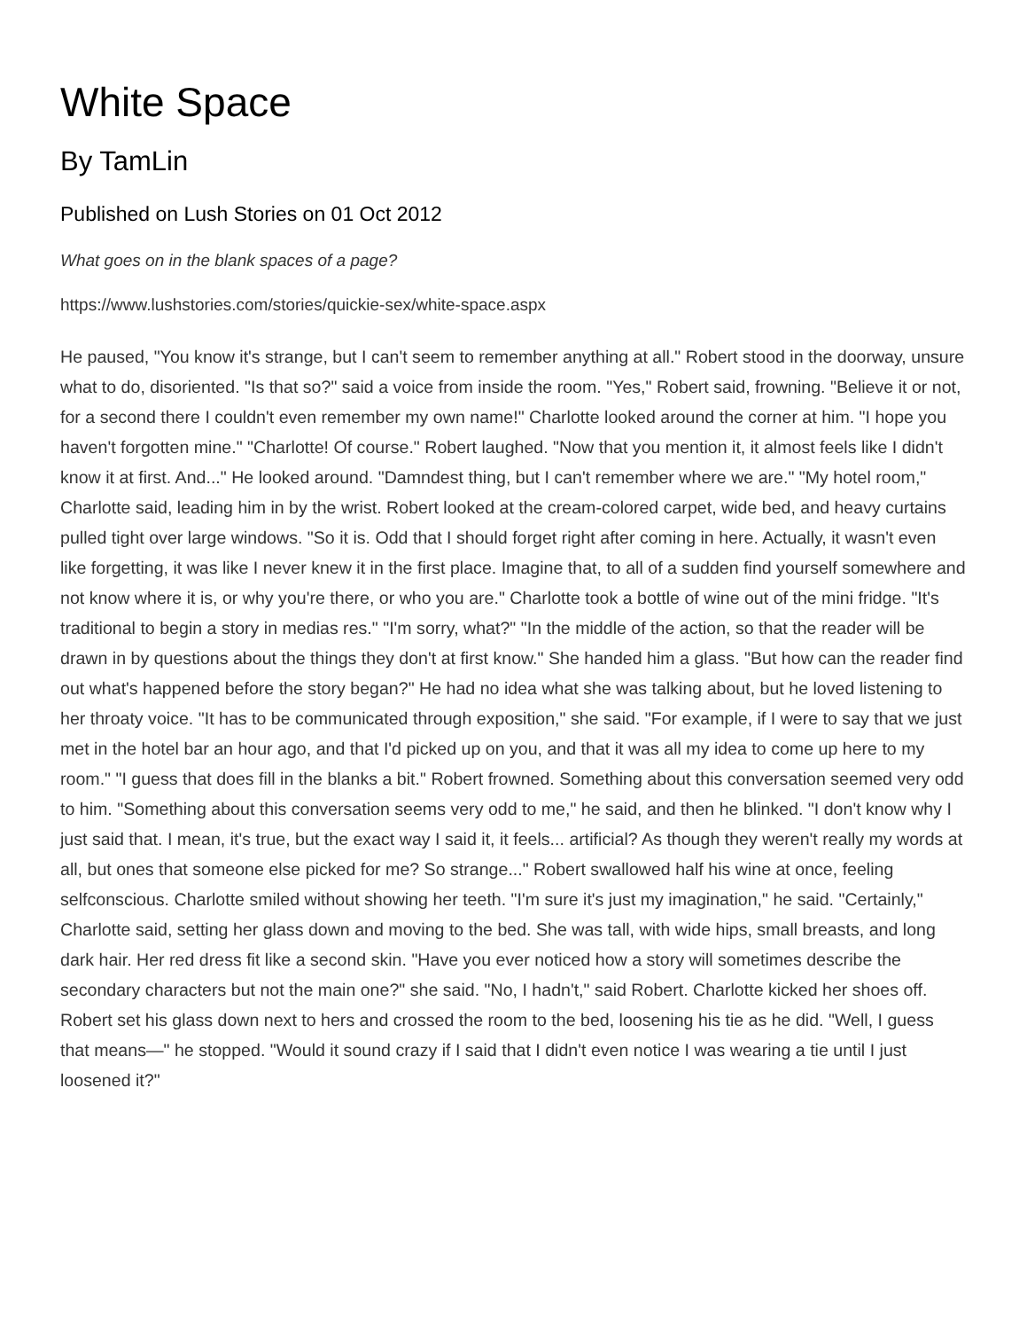White Space
By TamLin
Published on Lush Stories on 01 Oct 2012
What goes on in the blank spaces of a page?
https://www.lushstories.com/stories/quickie-sex/white-space.aspx
He paused, "You know it's strange, but I can't seem to remember anything at all." Robert stood in the doorway, unsure what to do, disoriented. "Is that so?" said a voice from inside the room. "Yes," Robert said, frowning. "Believe it or not, for a second there I couldn't even remember my own name!" Charlotte looked around the corner at him. "I hope you haven't forgotten mine." "Charlotte! Of course." Robert laughed. "Now that you mention it, it almost feels like I didn't know it at first. And..." He looked around. "Damndest thing, but I can't remember where we are." "My hotel room," Charlotte said, leading him in by the wrist. Robert looked at the cream-colored carpet, wide bed, and heavy curtains pulled tight over large windows. "So it is. Odd that I should forget right after coming in here. Actually, it wasn't even like forgetting, it was like I never knew it in the first place. Imagine that, to all of a sudden find yourself somewhere and not know where it is, or why you're there, or who you are." Charlotte took a bottle of wine out of the mini fridge. "It's traditional to begin a story in medias res." "I'm sorry, what?" "In the middle of the action, so that the reader will be drawn in by questions about the things they don't at first know." She handed him a glass. "But how can the reader find out what's happened before the story began?" He had no idea what she was talking about, but he loved listening to her throaty voice. "It has to be communicated through exposition," she said. "For example, if I were to say that we just met in the hotel bar an hour ago, and that I'd picked up on you, and that it was all my idea to come up here to my room." "I guess that does fill in the blanks a bit." Robert frowned. Something about this conversation seemed very odd to him. "Something about this conversation seems very odd to me," he said, and then he blinked. "I don't know why I just said that. I mean, it's true, but the exact way I said it, it feels... artificial? As though they weren't really my words at all, but ones that someone else picked for me? So strange..." Robert swallowed half his wine at once, feeling selfconscious. Charlotte smiled without showing her teeth. "I'm sure it's just my imagination," he said. "Certainly," Charlotte said, setting her glass down and moving to the bed. She was tall, with wide hips, small breasts, and long dark hair. Her red dress fit like a second skin. "Have you ever noticed how a story will sometimes describe the secondary characters but not the main one?" she said. "No, I hadn't," said Robert. Charlotte kicked her shoes off. Robert set his glass down next to hers and crossed the room to the bed, loosening his tie as he did. "Well, I guess that means—" he stopped. "Would it sound crazy if I said that I didn't even notice I was wearing a tie until I just loosened it?"